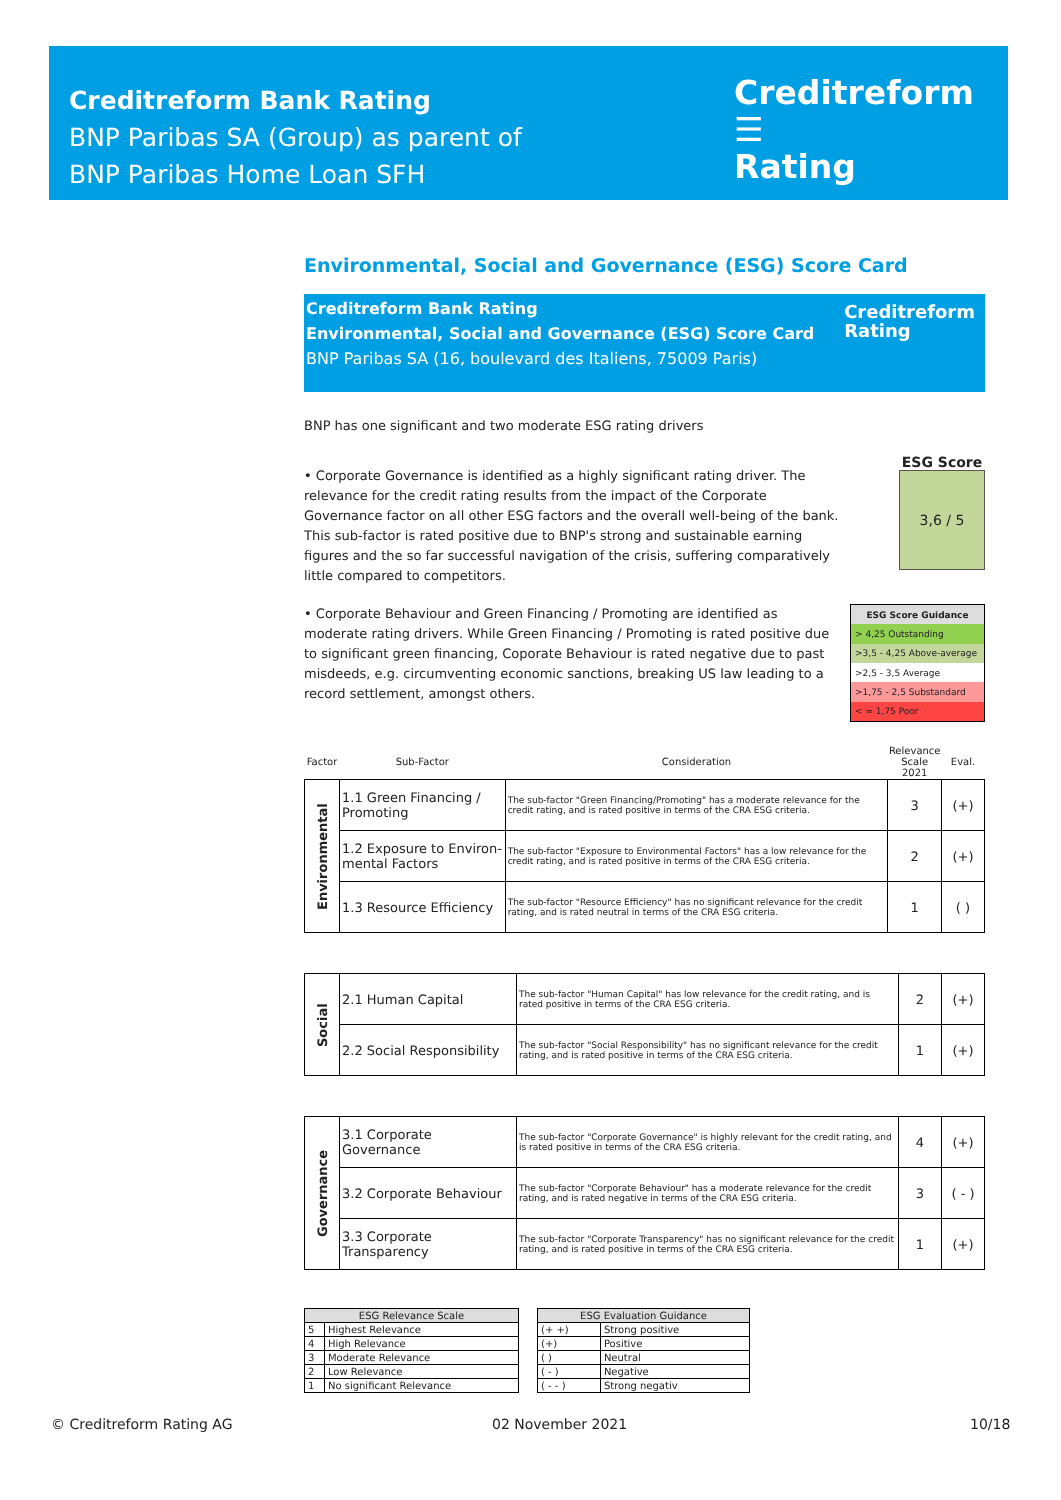Creditreform Bank Rating
BNP Paribas SA (Group) as parent of
BNP Paribas Home Loan SFH
Creditreform ☰
Rating
Environmental, Social and Governance (ESG) Score Card
Creditreform Bank Rating
Environmental, Social and Governance (ESG) Score Card
BNP Paribas SA (16, boulevard des Italiens, 75009 Paris)
Creditreform
Rating
BNP has one significant and two moderate ESG rating drivers
• Corporate Governance is identified as a highly significant rating driver. The relevance for the credit rating results from the impact of the Corporate Governance factor on all other ESG factors and the overall well-being of the bank. This sub-factor is rated positive due to BNP's strong and sustainable earning figures and the so far successful navigation of the crisis, suffering comparatively little compared to competitors.
ESG Score
3,6 / 5
• Corporate Behaviour and Green Financing / Promoting are identified as moderate rating drivers. While Green Financing / Promoting is rated positive due to significant green financing, Coporate Behaviour is rated negative due to past misdeeds, e.g. circumventing economic sanctions, breaking US law leading to a record settlement, amongst others.
| ESG Score Guidance |
| > 4,25 Outstanding |
| >3,5 - 4,25 Above-average |
| >2,5 - 3,5 Average |
| >1,75 - 2,5 Substandard |
| < = 1,75 Poor |
| Factor | Sub-Factor | Consideration | Relevance Scale 2021 | Eval. |
| --- | --- | --- | --- | --- |
| Environmental | 1.1 Green Financing / Promoting | The sub-factor "Green Financing/Promoting" has a moderate relevance for the credit rating, and is rated positive in terms of the CRA ESG criteria. | 3 | (+) |
| | 1.2 Exposure to Environ-mental Factors | The sub-factor "Exposure to Environmental Factors" has a low relevance for the credit rating, and is rated positive in terms of the CRA ESG criteria. | 2 | (+) |
| | 1.3 Resource Efficiency | The sub-factor "Resource Efficiency" has no significant relevance for the credit rating, and is rated neutral in terms of the CRA ESG criteria. | 1 | ( ) |
| Social | 2.1 Human Capital | The sub-factor "Human Capital" has low relevance for the credit rating, and is rated positive in terms of the CRA ESG criteria. | 2 | (+) |
| | 2.2 Social Responsibility | The sub-factor "Social Responsibility" has no significant relevance for the credit rating, and is rated positive in terms of the CRA ESG criteria. | 1 | (+) |
| Governance | 3.1 Corporate Governance | The sub-factor "Corporate Governance" is highly relevant for the credit rating, and is rated positive in terms of the CRA ESG criteria. | 4 | (+) |
| | 3.2 Corporate Behaviour | The sub-factor "Corporate Behaviour" has a moderate relevance for the credit rating, and is rated negative in terms of the CRA ESG criteria. | 3 | ( - ) |
| | 3.3 Corporate Transparency | The sub-factor "Corporate Transparency" has no significant relevance for the credit rating, and is rated positive in terms of the CRA ESG criteria. | 1 | (+) |
| ESG Relevance Scale | |
| --- | --- |
| 5 | Highest Relevance |
| 4 | High Relevance |
| 3 | Moderate Relevance |
| 2 | Low Relevance |
| 1 | No significant Relevance |
| ESG Evaluation Guidance | |
| --- | --- |
| (+ +) | Strong positive |
| (+) | Positive |
| ( ) | Neutral |
| ( - ) | Negative |
| ( - - ) | Strong negativ |
© Creditreform Rating AG 02 November 2021 10/18